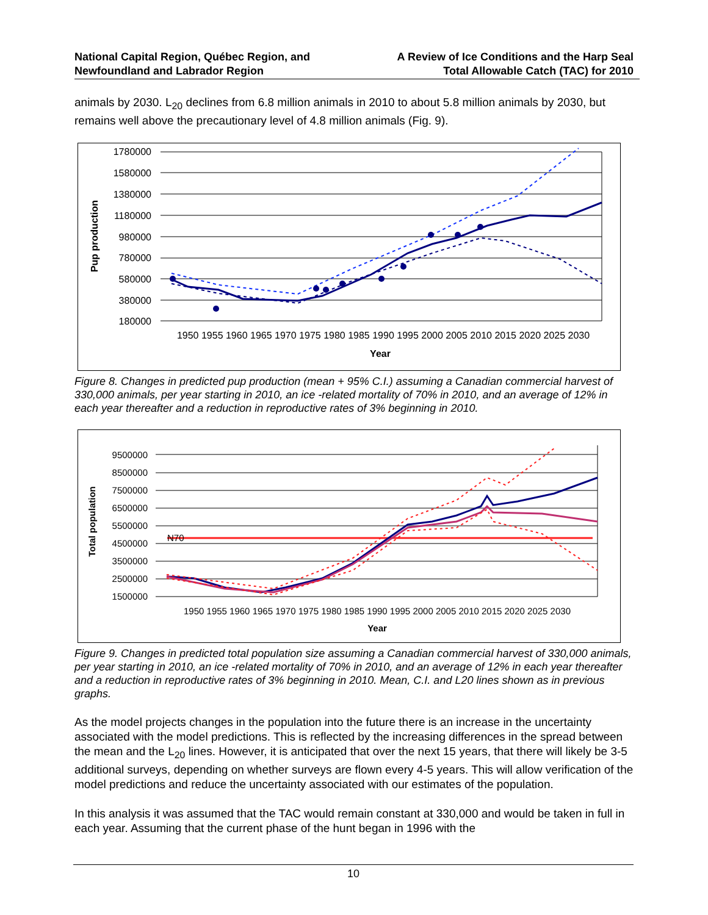National Capital Region, Québec Region, and
Newfoundland and Labrador Region
A Review of Ice Conditions and the Harp Seal
Total Allowable Catch (TAC) for 2010
animals by 2030. L<sub>20</sub> declines from 6.8 million animals in 2010 to about 5.8 million animals by 2030, but remains well above the precautionary level of 4.8 million animals (Fig. 9).
1780000
1580000
1380000
1180000
980000
780000
580000
380000
180000
1950 1955 1960 1965 1970 1975 1980 1985 1990 1995 2000 2005 2010 2015 2020 2025 2030
Year
Pup production
Figure 8. Changes in predicted pup production (mean + 95% C.I.) assuming a Canadian commercial harvest of 330,000 animals, per year starting in 2010, an ice -related mortality of 70% in 2010, and an average of 12% in each year thereafter and a reduction in reproductive rates of 3% beginning in 2010.
9500000
8500000
7500000
6500000
5500000
4500000
3500000
2500000
1500000
1950 1955 1960 1965 1970 1975 1980 1985 1990 1995 2000 2005 2010 2015 2020 2025 2030
Year
Total population
N70
Figure 9. Changes in predicted total population size assuming a Canadian commercial harvest of 330,000 animals, per year starting in 2010, an ice -related mortality of 70% in 2010, and an average of 12% in each year thereafter and a reduction in reproductive rates of 3% beginning in 2010. Mean, C.I. and L20 lines shown as in previous graphs.
As the model projects changes in the population into the future there is an increase in the uncertainty associated with the model predictions. This is reflected by the increasing differences in the spread between the mean and the L<sub>20</sub> lines. However, it is anticipated that over the next 15 years, that there will likely be 3-5 additional surveys, depending on whether surveys are flown every 4-5 years. This will allow verification of the model predictions and reduce the uncertainty associated with our estimates of the population.
In this analysis it was assumed that the TAC would remain constant at 330,000 and would be taken in full in each year. Assuming that the current phase of the hunt began in 1996 with the
10